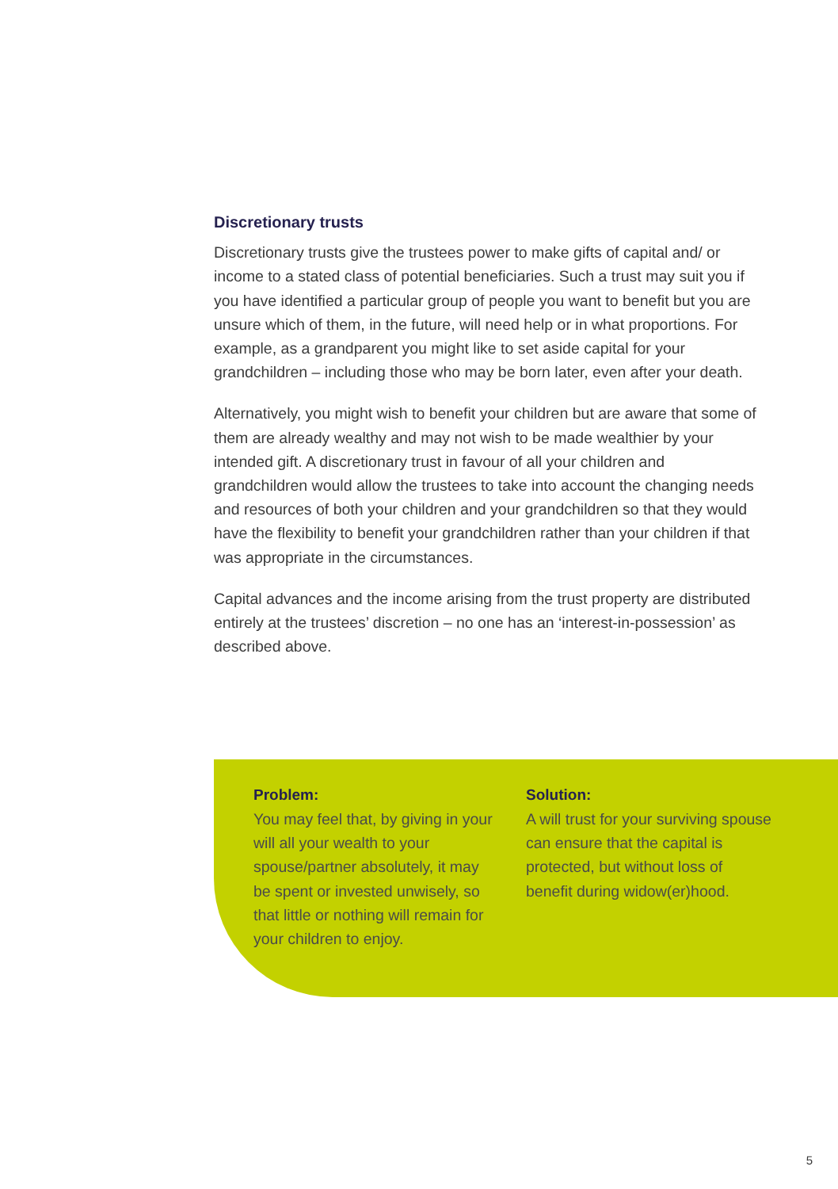Discretionary trusts
Discretionary trusts give the trustees power to make gifts of capital and/ or income to a stated class of potential beneficiaries. Such a trust may suit you if you have identified a particular group of people you want to benefit but you are unsure which of them, in the future, will need help or in what proportions. For example, as a grandparent you might like to set aside capital for your grandchildren – including those who may be born later, even after your death.
Alternatively, you might wish to benefit your children but are aware that some of them are already wealthy and may not wish to be made wealthier by your intended gift. A discretionary trust in favour of all your children and grandchildren would allow the trustees to take into account the changing needs and resources of both your children and your grandchildren so that they would have the flexibility to benefit your grandchildren rather than your children if that was appropriate in the circumstances.
Capital advances and the income arising from the trust property are distributed entirely at the trustees’ discretion – no one has an ‘interest-in-possession’ as described above.
Problem:
You may feel that, by giving in your will all your wealth to your spouse/partner absolutely, it may be spent or invested unwisely, so that little or nothing will remain for your children to enjoy.
Solution:
A will trust for your surviving spouse can ensure that the capital is protected, but without loss of benefit during widow(er)hood.
5